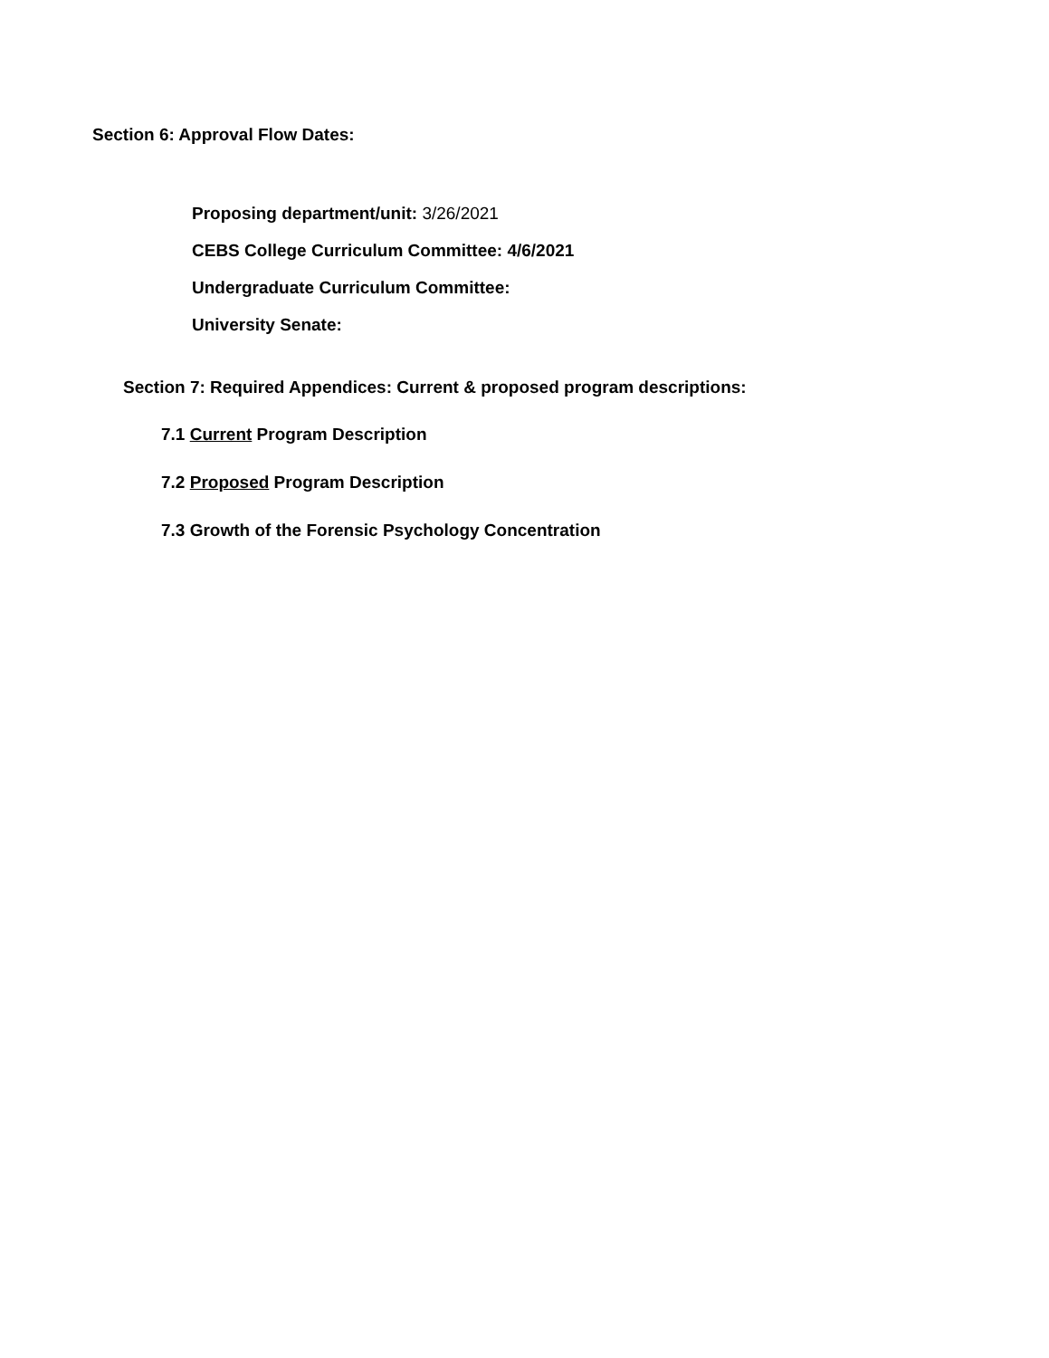Section 6: Approval Flow Dates:
Proposing department/unit: 3/26/2021
CEBS College Curriculum Committee: 4/6/2021
Undergraduate Curriculum Committee:
University Senate:
Section 7: Required Appendices: Current & proposed program descriptions:
7.1 Current Program Description
7.2 Proposed Program Description
7.3 Growth of the Forensic Psychology Concentration